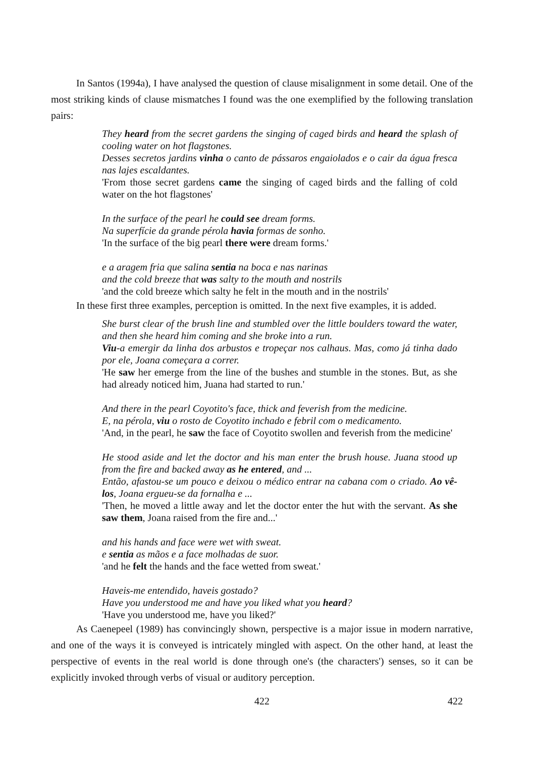In Santos (1994a), I have analysed the question of clause misalignment in some detail. One of the most striking kinds of clause mismatches I found was the one exemplified by the following translation pairs:
They heard from the secret gardens the singing of caged birds and heard the splash of cooling water on hot flagstones.
Desses secretos jardins vinha o canto de pássaros engaiolados e o cair da água fresca nas lajes escaldantes.
'From those secret gardens came the singing of caged birds and the falling of cold water on the hot flagstones'
In the surface of the pearl he could see dream forms.
Na superfície da grande pérola havia formas de sonho.
'In the surface of the big pearl there were dream forms.'
e a aragem fria que salina sentia na boca e nas narinas
and the cold breeze that was salty to the mouth and nostrils
'and the cold breeze which salty he felt in the mouth and in the nostrils'
In these first three examples, perception is omitted. In the next five examples, it is added.
She burst clear of the brush line and stumbled over the little boulders toward the water, and then she heard him coming and she broke into a run.
Viu-a emergir da linha dos arbustos e tropeçar nos calhaus. Mas, como já tinha dado por ele, Joana começara a correr.
'He saw her emerge from the line of the bushes and stumble in the stones. But, as she had already noticed him, Juana had started to run.'
And there in the pearl Coyotito's face, thick and feverish from the medicine.
E, na pérola, viu o rosto de Coyotito inchado e febril com o medicamento.
'And, in the pearl, he saw the face of Coyotito swollen and feverish from the medicine'
He stood aside and let the doctor and his man enter the brush house. Juana stood up from the fire and backed away as he entered, and ...
Então, afastou-se um pouco e deixou o médico entrar na cabana com o criado. Ao vê-los, Joana ergueu-se da fornalha e ...
'Then, he moved a little away and let the doctor enter the hut with the servant. As she saw them, Joana raised from the fire and...'
and his hands and face were wet with sweat.
e sentia as mãos e a face molhadas de suor.
'and he felt the hands and the face wetted from sweat.'
Haveis-me entendido, haveis gostado?
Have you understood me and have you liked what you heard?
'Have you understood me, have you liked?'
As Caenepeel (1989) has convincingly shown, perspective is a major issue in modern narrative, and one of the ways it is conveyed is intricately mingled with aspect. On the other hand, at least the perspective of events in the real world is done through one's (the characters') senses, so it can be explicitly invoked through verbs of visual or auditory perception.
422 422